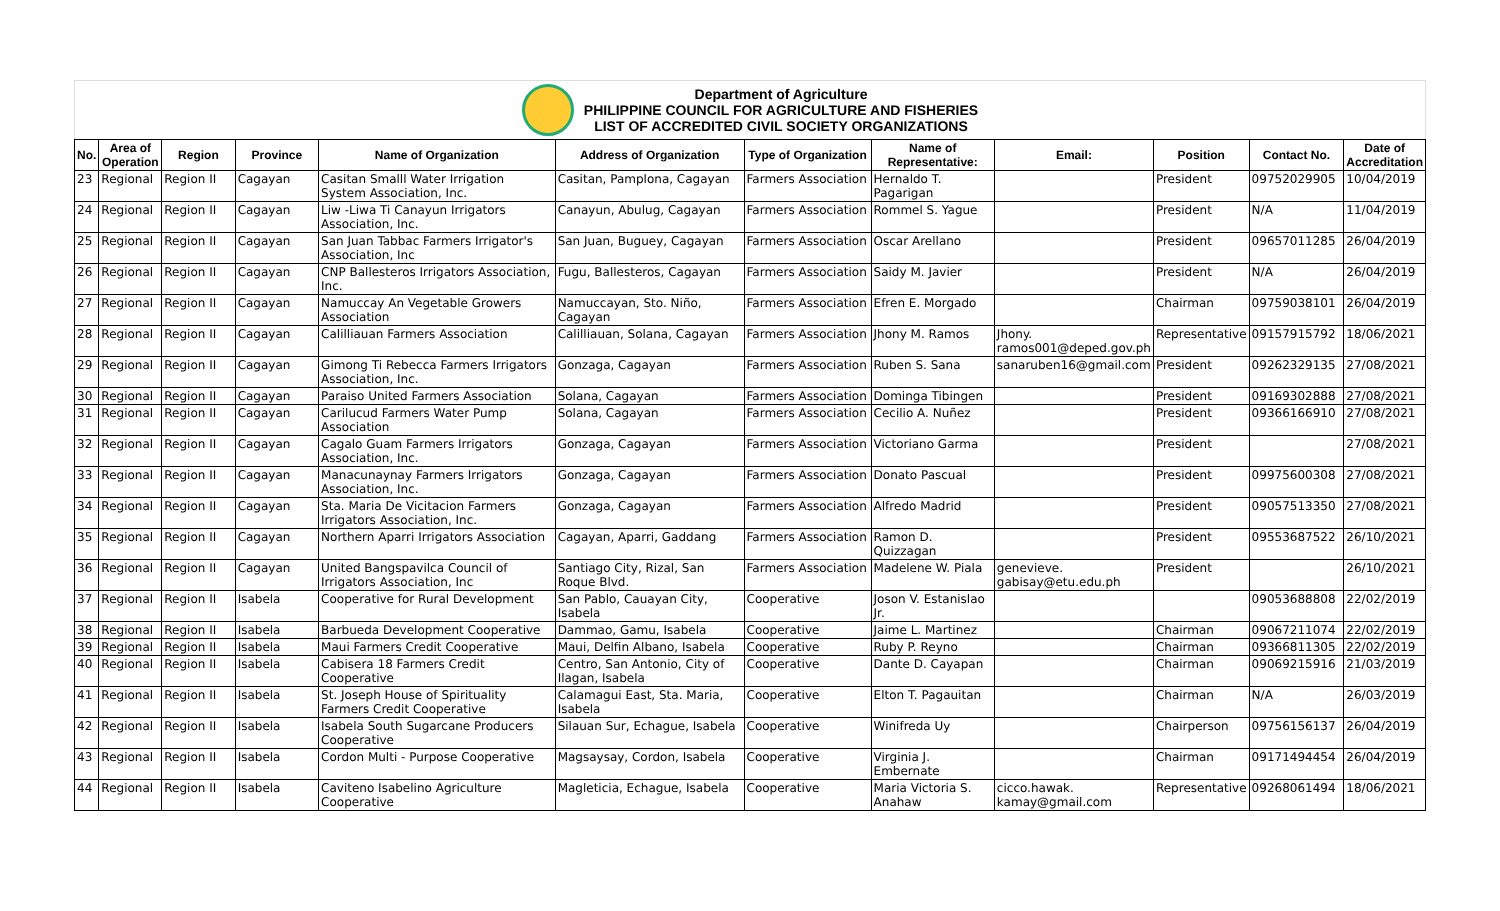Department of Agriculture
PHILIPPINE COUNCIL FOR AGRICULTURE AND FISHERIES
LIST OF ACCREDITED CIVIL SOCIETY ORGANIZATIONS
| No. | Area of Operation | Region | Province | Name of Organization | Address of Organization | Type of Organization | Name of Representative: | Email: | Position | Contact No. | Date of Accreditation |
| --- | --- | --- | --- | --- | --- | --- | --- | --- | --- | --- | --- |
| 23 | Regional | Region II | Cagayan | Casitan Smalll Water Irrigation System Association, Inc. | Casitan, Pamplona, Cagayan | Farmers Association | Hernaldo T. Pagarigan | | President | 09752029905 | 10/04/2019 |
| 24 | Regional | Region II | Cagayan | Liw -Liwa Ti Canayun Irrigators Association, Inc. | Canayun, Abulug, Cagayan | Farmers Association | Rommel S. Yague | | President | N/A | 11/04/2019 |
| 25 | Regional | Region II | Cagayan | San Juan Tabbac Farmers Irrigator's Association, Inc | San Juan, Buguey, Cagayan | Farmers Association | Oscar Arellano | | President | 09657011285 | 26/04/2019 |
| 26 | Regional | Region II | Cagayan | CNP Ballesteros Irrigators Association, Inc. | Fugu, Ballesteros, Cagayan | Farmers Association | Saidy M. Javier | | President | N/A | 26/04/2019 |
| 27 | Regional | Region II | Cagayan | Namuccay An Vegetable Growers Association | Namuccayan, Sto. Niño, Cagayan | Farmers Association | Efren E. Morgado | | Chairman | 09759038101 | 26/04/2019 |
| 28 | Regional | Region II | Cagayan | Calilliauan Farmers Association | Calilliauan, Solana, Cagayan | Farmers Association | Jhony M. Ramos | Jhony. ramos001@deped.gov.ph | Representative | 09157915792 | 18/06/2021 |
| 29 | Regional | Region II | Cagayan | Gimong Ti Rebecca Farmers Irrigators Association, Inc. | Gonzaga, Cagayan | Farmers Association | Ruben S. Sana | sanaruben16@gmail.com | President | 09262329135 | 27/08/2021 |
| 30 | Regional | Region II | Cagayan | Paraiso United Farmers Association | Solana, Cagayan | Farmers Association | Dominga Tibingen | | President | 09169302888 | 27/08/2021 |
| 31 | Regional | Region II | Cagayan | Carilucud Farmers Water Pump Association | Solana, Cagayan | Farmers Association | Cecilio A. Nuñez | | President | 09366166910 | 27/08/2021 |
| 32 | Regional | Region II | Cagayan | Cagalo Guam Farmers Irrigators Association, Inc. | Gonzaga, Cagayan | Farmers Association | Victoriano Garma | | President | | 27/08/2021 |
| 33 | Regional | Region II | Cagayan | Manacunaynay Farmers Irrigators Association, Inc. | Gonzaga, Cagayan | Farmers Association | Donato Pascual | | President | 09975600308 | 27/08/2021 |
| 34 | Regional | Region II | Cagayan | Sta. Maria De Vicitacion Farmers Irrigators Association, Inc. | Gonzaga, Cagayan | Farmers Association | Alfredo Madrid | | President | 09057513350 | 27/08/2021 |
| 35 | Regional | Region II | Cagayan | Northern Aparri Irrigators Association | Cagayan, Aparri, Gaddang | Farmers Association | Ramon D. Quizzagan | | President | 09553687522 | 26/10/2021 |
| 36 | Regional | Region II | Cagayan | United Bangspavilca Council of Irrigators Association, Inc | Santiago City, Rizal, San Roque Blvd. | Farmers Association | Madelene W. Piala | genevieve. gabisay@etu.edu.ph | President | | 26/10/2021 |
| 37 | Regional | Region II | Isabela | Cooperative for Rural Development | San Pablo, Cauayan City, Isabela | Cooperative | Joson V. Estanislao Jr. | | | 09053688808 | 22/02/2019 |
| 38 | Regional | Region II | Isabela | Barbueda Development Cooperative | Dammao, Gamu, Isabela | Cooperative | Jaime L. Martinez | | Chairman | 09067211074 | 22/02/2019 |
| 39 | Regional | Region II | Isabela | Maui Farmers Credit Cooperative | Maui, Delfin Albano, Isabela | Cooperative | Ruby P. Reyno | | Chairman | 09366811305 | 22/02/2019 |
| 40 | Regional | Region II | Isabela | Cabisera 18 Farmers Credit Cooperative | Centro, San Antonio, City of Ilagan, Isabela | Cooperative | Dante D. Cayapan | | Chairman | 09069215916 | 21/03/2019 |
| 41 | Regional | Region II | Isabela | St. Joseph House of Spirituality Farmers Credit Cooperative | Calamagui East, Sta. Maria, Isabela | Cooperative | Elton T. Pagauitan | | Chairman | N/A | 26/03/2019 |
| 42 | Regional | Region II | Isabela | Isabela South Sugarcane Producers Cooperative | Silauan Sur, Echague, Isabela | Cooperative | Winifreda Uy | | Chairperson | 09756156137 | 26/04/2019 |
| 43 | Regional | Region II | Isabela | Cordon Multi - Purpose Cooperative | Magsaysay, Cordon, Isabela | Cooperative | Virginia J. Embernate | | Chairman | 09171494454 | 26/04/2019 |
| 44 | Regional | Region II | Isabela | Caviteno Isabelino Agriculture Cooperative | Magleticia, Echague, Isabela | Cooperative | Maria Victoria S. Anahaw | cicco.hawak. kamay@gmail.com | Representative | 09268061494 | 18/06/2021 |